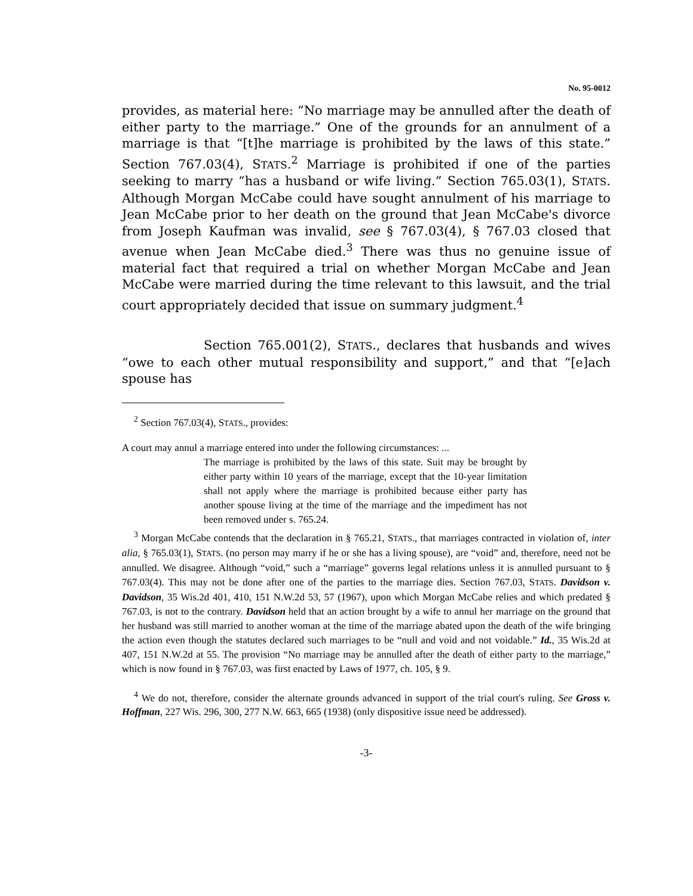No. 95-0012
provides, as material here: “No marriage may be annulled after the death of either party to the marriage.” One of the grounds for an annulment of a marriage is that “[t]he marriage is prohibited by the laws of this state.” Section 767.03(4), STATS.<sup>2</sup> Marriage is prohibited if one of the parties seeking to marry “has a husband or wife living.” Section 765.03(1), STATS. Although Morgan McCabe could have sought annulment of his marriage to Jean McCabe prior to her death on the ground that Jean McCabe's divorce from Joseph Kaufman was invalid, see § 767.03(4), § 767.03 closed that avenue when Jean McCabe died.<sup>3</sup> There was thus no genuine issue of material fact that required a trial on whether Morgan McCabe and Jean McCabe were married during the time relevant to this lawsuit, and the trial court appropriately decided that issue on summary judgment.<sup>4</sup>
Section 765.001(2), STATS., declares that husbands and wives “owe to each other mutual responsibility and support,” and that “[e]ach spouse has
<sup>2</sup> Section 767.03(4), STATS., provides:
A court may annul a marriage entered into under the following circumstances: ...
The marriage is prohibited by the laws of this state. Suit may be brought by either party within 10 years of the marriage, except that the 10-year limitation shall not apply where the marriage is prohibited because either party has another spouse living at the time of the marriage and the impediment has not been removed under s. 765.24.
<sup>3</sup> Morgan McCabe contends that the declaration in § 765.21, STATS., that marriages contracted in violation of, inter alia, § 765.03(1), STATS. (no person may marry if he or she has a living spouse), are “void” and, therefore, need not be annulled. We disagree. Although “void,” such a “marriage” governs legal relations unless it is annulled pursuant to § 767.03(4). This may not be done after one of the parties to the marriage dies. Section 767.03, STATS. Davidson v. Davidson, 35 Wis.2d 401, 410, 151 N.W.2d 53, 57 (1967), upon which Morgan McCabe relies and which predated § 767.03, is not to the contrary. Davidson held that an action brought by a wife to annul her marriage on the ground that her husband was still married to another woman at the time of the marriage abated upon the death of the wife bringing the action even though the statutes declared such marriages to be “null and void and not voidable.” Id., 35 Wis.2d at 407, 151 N.W.2d at 55. The provision “No marriage may be annulled after the death of either party to the marriage,” which is now found in § 767.03, was first enacted by Laws of 1977, ch. 105, § 9.
<sup>4</sup> We do not, therefore, consider the alternate grounds advanced in support of the trial court's ruling. See Gross v. Hoffman, 227 Wis. 296, 300, 277 N.W. 663, 665 (1938) (only dispositive issue need be addressed).
-3-